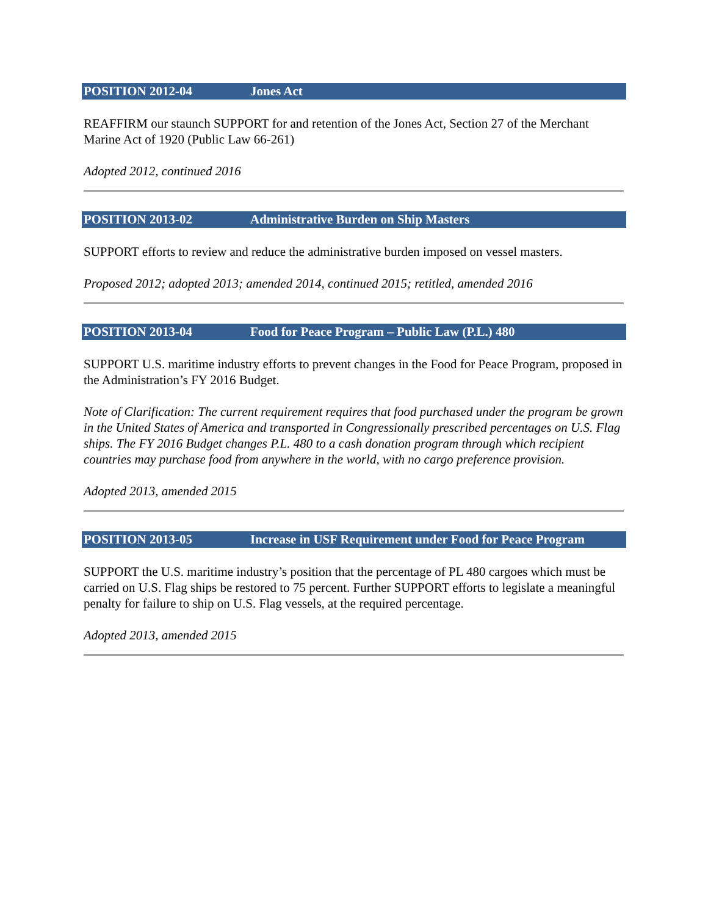POSITION 2012-04 Jones Act
REAFFIRM our staunch SUPPORT for and retention of the Jones Act, Section 27 of the Merchant Marine Act of 1920 (Public Law 66-261)
Adopted 2012, continued 2016
POSITION 2013-02 Administrative Burden on Ship Masters
SUPPORT efforts to review and reduce the administrative burden imposed on vessel masters.
Proposed 2012; adopted 2013; amended 2014, continued 2015; retitled, amended 2016
POSITION 2013-04 Food for Peace Program – Public Law (P.L.) 480
SUPPORT U.S. maritime industry efforts to prevent changes in the Food for Peace Program, proposed in the Administration’s FY 2016 Budget.
Note of Clarification: The current requirement requires that food purchased under the program be grown in the United States of America and transported in Congressionally prescribed percentages on U.S. Flag ships. The FY 2016 Budget changes P.L. 480 to a cash donation program through which recipient countries may purchase food from anywhere in the world, with no cargo preference provision.
Adopted 2013, amended 2015
POSITION 2013-05 Increase in USF Requirement under Food for Peace Program
SUPPORT the U.S. maritime industry’s position that the percentage of PL 480 cargoes which must be carried on U.S. Flag ships be restored to 75 percent. Further SUPPORT efforts to legislate a meaningful penalty for failure to ship on U.S. Flag vessels, at the required percentage.
Adopted 2013, amended 2015